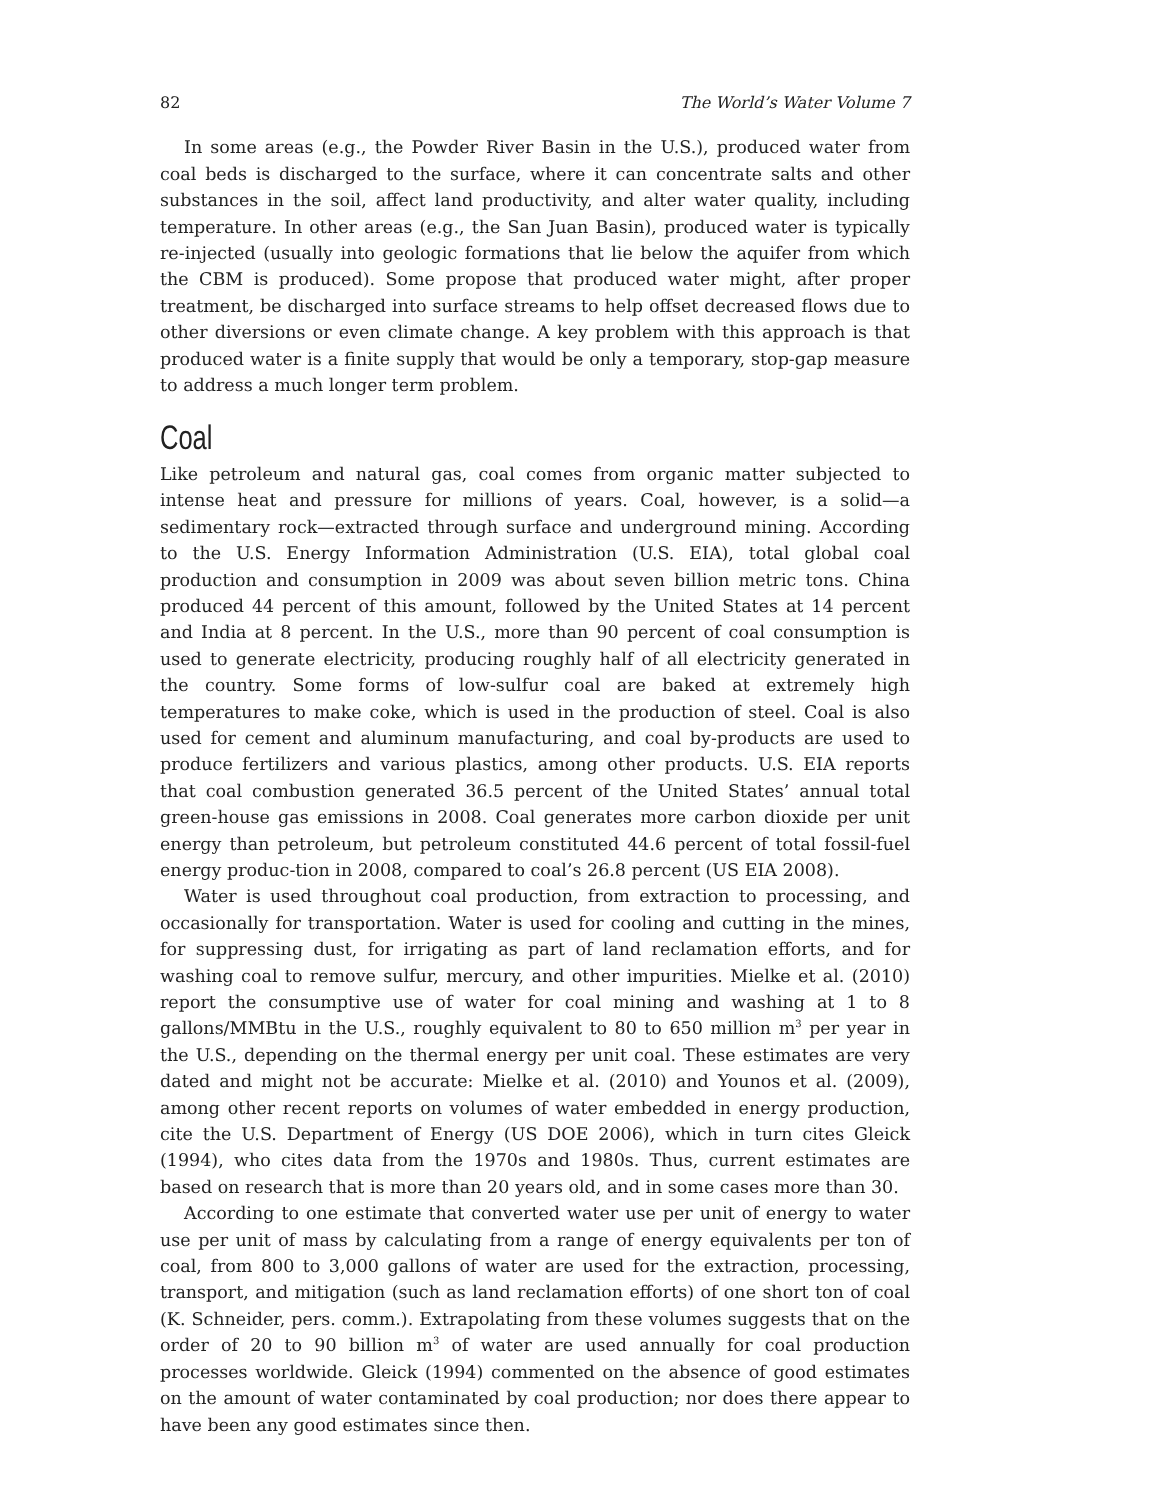82 The World’s Water Volume 7
In some areas (e.g., the Powder River Basin in the U.S.), produced water from coal beds is discharged to the surface, where it can concentrate salts and other substances in the soil, affect land productivity, and alter water quality, including temperature. In other areas (e.g., the San Juan Basin), produced water is typically re-injected (usually into geologic formations that lie below the aquifer from which the CBM is produced). Some propose that produced water might, after proper treatment, be discharged into surface streams to help offset decreased flows due to other diversions or even climate change. A key problem with this approach is that produced water is a finite supply that would be only a temporary, stop-gap measure to address a much longer term problem.
Coal
Like petroleum and natural gas, coal comes from organic matter subjected to intense heat and pressure for millions of years. Coal, however, is a solid—a sedimentary rock—extracted through surface and underground mining. According to the U.S. Energy Information Administration (U.S. EIA), total global coal production and consumption in 2009 was about seven billion metric tons. China produced 44 percent of this amount, followed by the United States at 14 percent and India at 8 percent. In the U.S., more than 90 percent of coal consumption is used to generate electricity, producing roughly half of all electricity generated in the country. Some forms of low-sulfur coal are baked at extremely high temperatures to make coke, which is used in the production of steel. Coal is also used for cement and aluminum manufacturing, and coal by-products are used to produce fertilizers and various plastics, among other products. U.S. EIA reports that coal combustion generated 36.5 percent of the United States’ annual total green-house gas emissions in 2008. Coal generates more carbon dioxide per unit energy than petroleum, but petroleum constituted 44.6 percent of total fossil-fuel energy produc-tion in 2008, compared to coal’s 26.8 percent (US EIA 2008).
Water is used throughout coal production, from extraction to processing, and occasionally for transportation. Water is used for cooling and cutting in the mines, for suppressing dust, for irrigating as part of land reclamation efforts, and for washing coal to remove sulfur, mercury, and other impurities. Mielke et al. (2010) report the consumptive use of water for coal mining and washing at 1 to 8 gallons/MMBtu in the U.S., roughly equivalent to 80 to 650 million m<sup>3</sup> per year in the U.S., depending on the thermal energy per unit coal. These estimates are very dated and might not be accurate: Mielke et al. (2010) and Younos et al. (2009), among other recent reports on volumes of water embedded in energy production, cite the U.S. Department of Energy (US DOE 2006), which in turn cites Gleick (1994), who cites data from the 1970s and 1980s. Thus, current estimates are based on research that is more than 20 years old, and in some cases more than 30.
According to one estimate that converted water use per unit of energy to water use per unit of mass by calculating from a range of energy equivalents per ton of coal, from 800 to 3,000 gallons of water are used for the extraction, processing, transport, and mitigation (such as land reclamation efforts) of one short ton of coal (K. Schneider, pers. comm.). Extrapolating from these volumes suggests that on the order of 20 to 90 billion m<sup>3</sup> of water are used annually for coal production processes worldwide. Gleick (1994) commented on the absence of good estimates on the amount of water contaminated by coal production; nor does there appear to have been any good estimates since then.